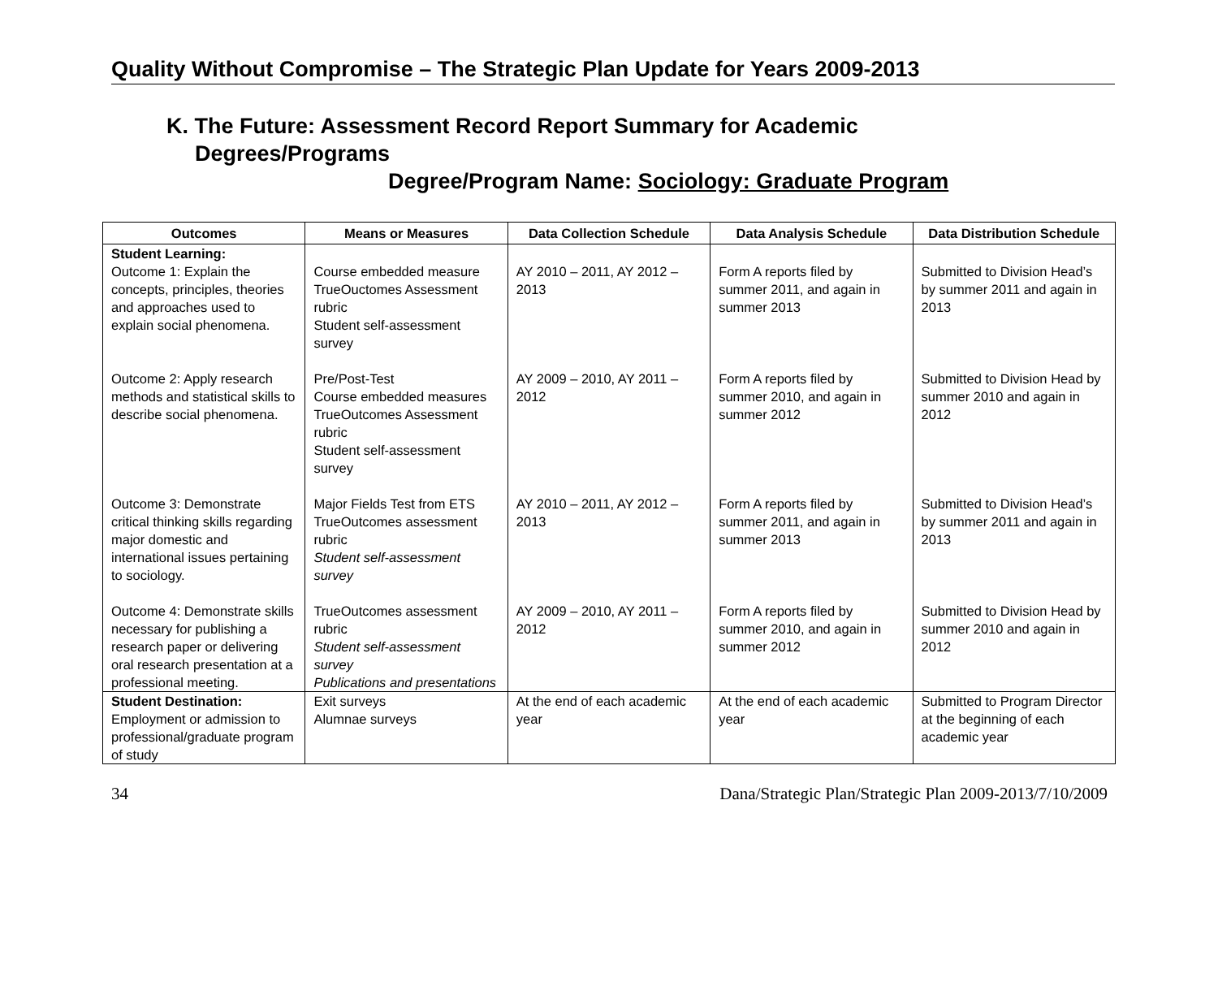Quality Without Compromise – The Strategic Plan Update for Years 2009-2013
K. The Future: Assessment Record Report Summary for Academic
Degrees/Programs
Degree/Program Name: Sociology: Graduate Program
| Outcomes | Means or Measures | Data Collection Schedule | Data Analysis Schedule | Data Distribution Schedule |
| --- | --- | --- | --- | --- |
| Student Learning: Outcome 1: Explain the concepts, principles, theories and approaches used to explain social phenomena. | Course embedded measure TrueOuctomes Assessment rubric Student self-assessment survey | AY 2010 – 2011, AY 2012 – 2013 | Form A reports filed by summer 2011, and again in summer 2013 | Submitted to Division Head’s by summer 2011 and again in 2013 |
| Outcome 2: Apply research methods and statistical skills to describe social phenomena. | Pre/Post-Test Course embedded measures TrueOutcomes Assessment rubric Student self-assessment survey | AY 2009 – 2010, AY 2011 – 2012 | Form A reports filed by summer 2010, and again in summer 2012 | Submitted to Division Head by summer 2010 and again in 2012 |
| Outcome 3: Demonstrate critical thinking skills regarding major domestic and international issues pertaining to sociology. | Major Fields Test from ETS TrueOutcomes assessment rubric Student self-assessment survey | AY 2010 – 2011, AY 2012 – 2013 | Form A reports filed by summer 2011, and again in summer 2013 | Submitted to Division Head’s by summer 2011 and again in 2013 |
| Outcome 4: Demonstrate skills necessary for publishing a research paper or delivering oral research presentation at a professional meeting. | TrueOutcomes assessment rubric Student self-assessment survey Publications and presentations | AY 2009 – 2010, AY 2011 – 2012 | Form A reports filed by summer 2010, and again in summer 2012 | Submitted to Division Head by summer 2010 and again in 2012 |
| Student Destination: Employment or admission to professional/graduate program of study | Exit surveys Alumnae surveys | At the end of each academic year | At the end of each academic year | Submitted to Program Director at the beginning of each academic year |
34 Dana/Strategic Plan/Strategic Plan 2009-2013/7/10/2009